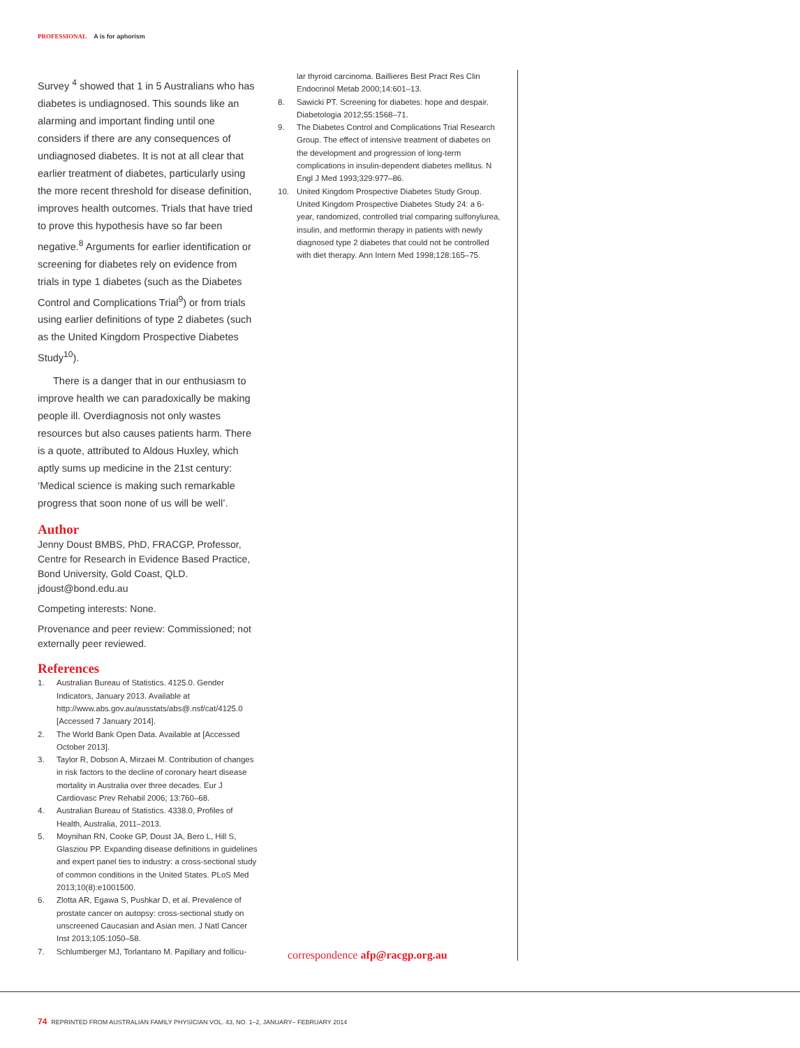PROFESSIONAL A is for aphorism
Survey <sup>4</sup> showed that 1 in 5 Australians who has diabetes is undiagnosed. This sounds like an alarming and important finding until one considers if there are any consequences of undiagnosed diabetes. It is not at all clear that earlier treatment of diabetes, particularly using the more recent threshold for disease definition, improves health outcomes. Trials that have tried to prove this hypothesis have so far been negative.<sup>8</sup> Arguments for earlier identification or screening for diabetes rely on evidence from trials in type 1 diabetes (such as the Diabetes Control and Complications Trial<sup>9</sup>) or from trials using earlier definitions of type 2 diabetes (such as the United Kingdom Prospective Diabetes Study<sup>10</sup>).
There is a danger that in our enthusiasm to improve health we can paradoxically be making people ill. Overdiagnosis not only wastes resources but also causes patients harm. There is a quote, attributed to Aldous Huxley, which aptly sums up medicine in the 21st century: ‘Medical science is making such remarkable progress that soon none of us will be well’.
Author
Jenny Doust BMBS, PhD, FRACGP, Professor, Centre for Research in Evidence Based Practice, Bond University, Gold Coast, QLD. jdoust@bond.edu.au
Competing interests: None.
Provenance and peer review: Commissioned; not externally peer reviewed.
References
1. Australian Bureau of Statistics. 4125.0. Gender Indicators, January 2013. Available at http://www.abs.gov.au/ausstats/abs@.nsf/cat/4125.0 [Accessed 7 January 2014].
2. The World Bank Open Data. Available at [Accessed October 2013].
3. Taylor R, Dobson A, Mirzaei M. Contribution of changes in risk factors to the decline of coronary heart disease mortality in Australia over three decades. Eur J Cardiovasc Prev Rehabil 2006; 13:760–68.
4. Australian Bureau of Statistics. 4338.0, Profiles of Health, Australia, 2011–2013.
5. Moynihan RN, Cooke GP, Doust JA, Bero L, Hill S, Glasziou PP. Expanding disease definitions in guidelines and expert panel ties to industry: a cross-sectional study of common conditions in the United States. PLoS Med 2013;10(8):e1001500.
6. Zlotta AR, Egawa S, Pushkar D, et al. Prevalence of prostate cancer on autopsy: cross-sectional study on unscreened Caucasian and Asian men. J Natl Cancer Inst 2013;105:1050–58.
7. Schlumberger MJ, Torlantano M. Papillary and follicu-
lar thyroid carcinoma. Baillieres Best Pract Res Clin Endocrinol Metab 2000;14:601–13.
8. Sawicki PT. Screening for diabetes: hope and despair. Diabetologia 2012;55:1568–71.
9. The Diabetes Control and Complications Trial Research Group. The effect of intensive treatment of diabetes on the development and progression of long-term complications in insulin-dependent diabetes mellitus. N Engl J Med 1993;329:977–86.
10. United Kingdom Prospective Diabetes Study Group. United Kingdom Prospective Diabetes Study 24: a 6-year, randomized, controlled trial comparing sulfonylurea, insulin, and metformin therapy in patients with newly diagnosed type 2 diabetes that could not be controlled with diet therapy. Ann Intern Med 1998;128:165–75.
correspondence afp@racgp.org.au
74 REPRINTED FROM AUSTRALIAN FAMILY PHYSICIAN VOL. 43, NO. 1–2, JANUARY– FEBRUARY 2014